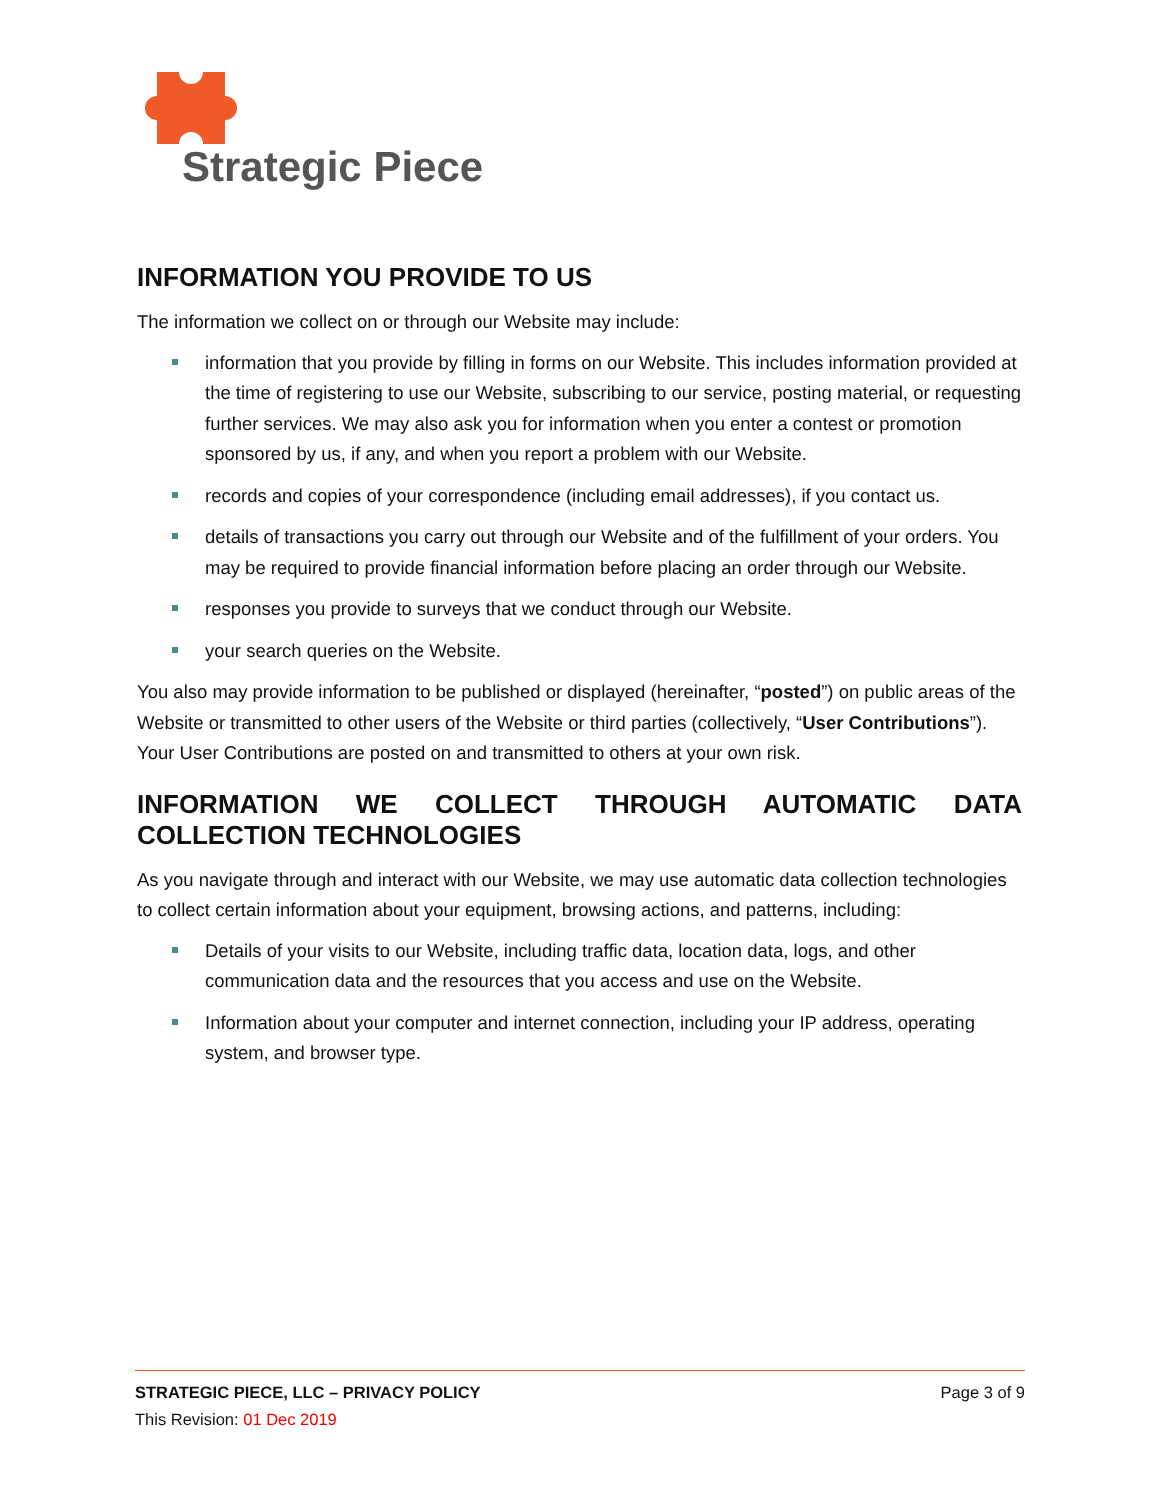Strategic Piece
INFORMATION YOU PROVIDE TO US
The information we collect on or through our Website may include:
information that you provide by filling in forms on our Website. This includes information provided at the time of registering to use our Website, subscribing to our service, posting material, or requesting further services. We may also ask you for information when you enter a contest or promotion sponsored by us, if any, and when you report a problem with our Website.
records and copies of your correspondence (including email addresses), if you contact us.
details of transactions you carry out through our Website and of the fulfillment of your orders. You may be required to provide financial information before placing an order through our Website.
responses you provide to surveys that we conduct through our Website.
your search queries on the Website.
You also may provide information to be published or displayed (hereinafter, “posted”) on public areas of the Website or transmitted to other users of the Website or third parties (collectively, “User Contributions”). Your User Contributions are posted on and transmitted to others at your own risk.
INFORMATION WE COLLECT THROUGH AUTOMATIC DATA COLLECTION TECHNOLOGIES
As you navigate through and interact with our Website, we may use automatic data collection technologies to collect certain information about your equipment, browsing actions, and patterns, including:
Details of your visits to our Website, including traffic data, location data, logs, and other communication data and the resources that you access and use on the Website.
Information about your computer and internet connection, including your IP address, operating system, and browser type.
STRATEGIC PIECE, LLC – PRIVACY POLICY Page 3 of 9
This Revision: 01 Dec 2019